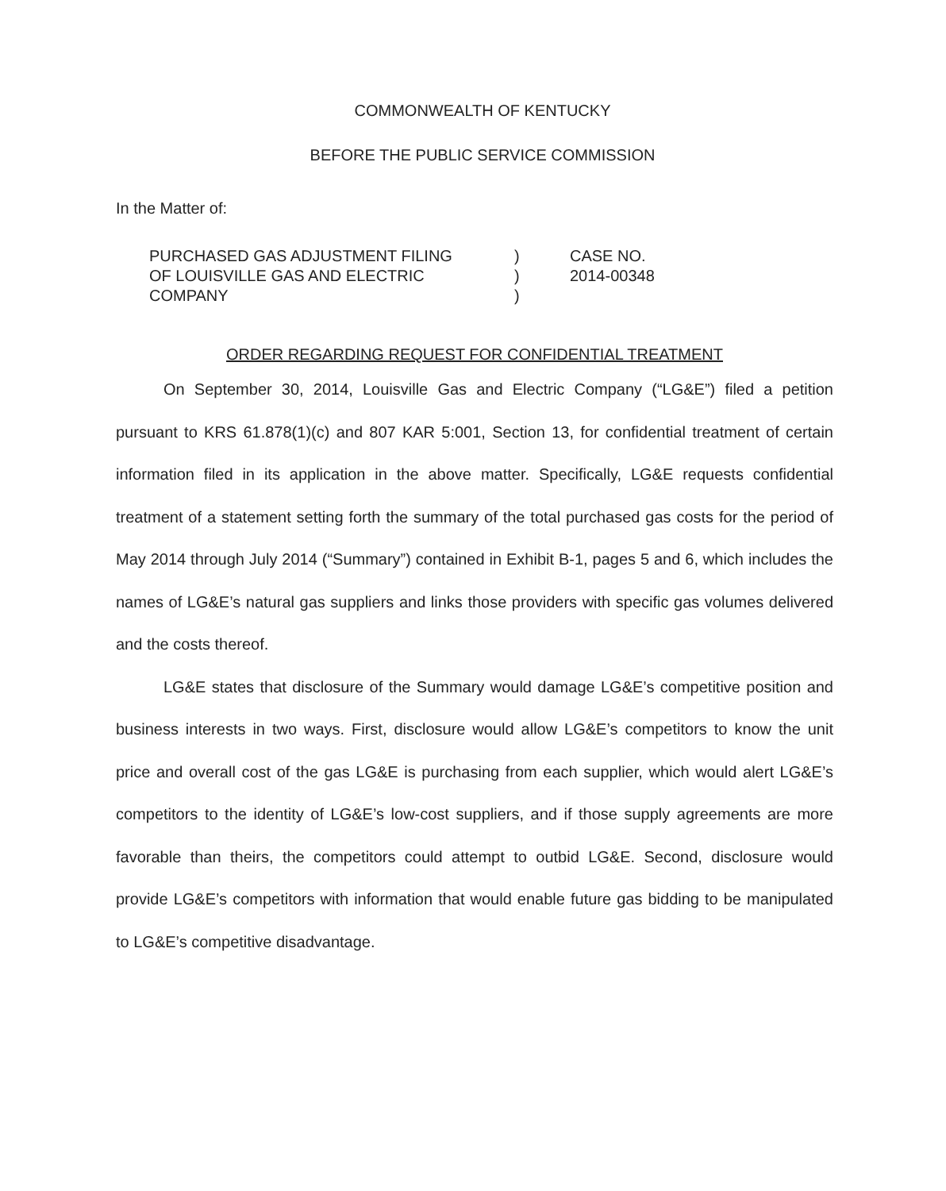COMMONWEALTH OF KENTUCKY
BEFORE THE PUBLIC SERVICE COMMISSION
In the Matter of:
PURCHASED GAS ADJUSTMENT FILING
OF LOUISVILLE GAS AND ELECTRIC
COMPANY
)
)
)
CASE NO.
2014-00348
ORDER REGARDING REQUEST FOR CONFIDENTIAL TREATMENT
On September 30, 2014, Louisville Gas and Electric Company (“LG&E”) filed a petition pursuant to KRS 61.878(1)(c) and 807 KAR 5:001, Section 13, for confidential treatment of certain information filed in its application in the above matter. Specifically, LG&E requests confidential treatment of a statement setting forth the summary of the total purchased gas costs for the period of May 2014 through July 2014 (“Summary”) contained in Exhibit B-1, pages 5 and 6, which includes the names of LG&E’s natural gas suppliers and links those providers with specific gas volumes delivered and the costs thereof.
LG&E states that disclosure of the Summary would damage LG&E’s competitive position and business interests in two ways. First, disclosure would allow LG&E’s competitors to know the unit price and overall cost of the gas LG&E is purchasing from each supplier, which would alert LG&E’s competitors to the identity of LG&E’s low-cost suppliers, and if those supply agreements are more favorable than theirs, the competitors could attempt to outbid LG&E. Second, disclosure would provide LG&E’s competitors with information that would enable future gas bidding to be manipulated to LG&E’s competitive disadvantage.